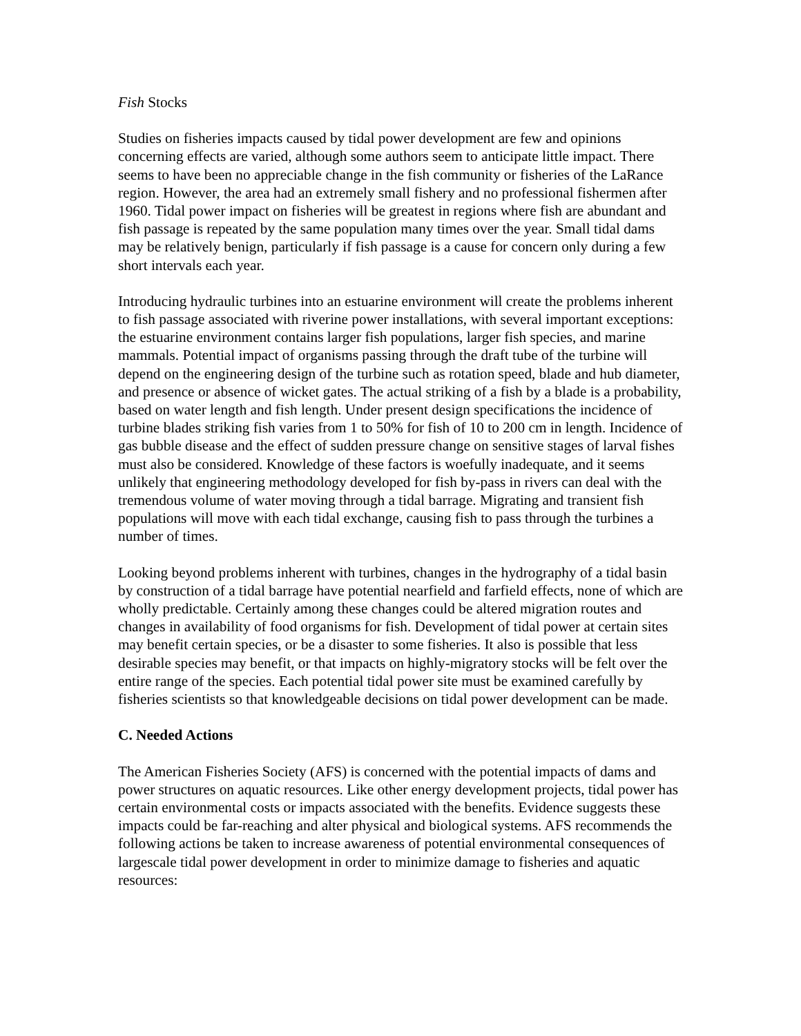Fish Stocks
Studies on fisheries impacts caused by tidal power development are few and opinions concerning effects are varied, although some authors seem to anticipate little impact. There seems to have been no appreciable change in the fish community or fisheries of the LaRance region. However, the area had an extremely small fishery and no professional fishermen after 1960. Tidal power impact on fisheries will be greatest in regions where fish are abundant and fish passage is repeated by the same population many times over the year. Small tidal dams may be relatively benign, particularly if fish passage is a cause for concern only during a few short intervals each year.
Introducing hydraulic turbines into an estuarine environment will create the problems inherent to fish passage associated with riverine power installations, with several important exceptions: the estuarine environment contains larger fish populations, larger fish species, and marine mammals. Potential impact of organisms passing through the draft tube of the turbine will depend on the engineering design of the turbine such as rotation speed, blade and hub diameter, and presence or absence of wicket gates. The actual striking of a fish by a blade is a probability, based on water length and fish length. Under present design specifications the incidence of turbine blades striking fish varies from 1 to 50% for fish of 10 to 200 cm in length. Incidence of gas bubble disease and the effect of sudden pressure change on sensitive stages of larval fishes must also be considered. Knowledge of these factors is woefully inadequate, and it seems unlikely that engineering methodology developed for fish by-pass in rivers can deal with the tremendous volume of water moving through a tidal barrage. Migrating and transient fish populations will move with each tidal exchange, causing fish to pass through the turbines a number of times.
Looking beyond problems inherent with turbines, changes in the hydrography of a tidal basin by construction of a tidal barrage have potential nearfield and farfield effects, none of which are wholly predictable. Certainly among these changes could be altered migration routes and changes in availability of food organisms for fish. Development of tidal power at certain sites may benefit certain species, or be a disaster to some fisheries. It also is possible that less desirable species may benefit, or that impacts on highly-migratory stocks will be felt over the entire range of the species. Each potential tidal power site must be examined carefully by fisheries scientists so that knowledgeable decisions on tidal power development can be made.
C. Needed Actions
The American Fisheries Society (AFS) is concerned with the potential impacts of dams and power structures on aquatic resources. Like other energy development projects, tidal power has certain environmental costs or impacts associated with the benefits. Evidence suggests these impacts could be far-reaching and alter physical and biological systems. AFS recommends the following actions be taken to increase awareness of potential environmental consequences of largescale tidal power development in order to minimize damage to fisheries and aquatic resources: